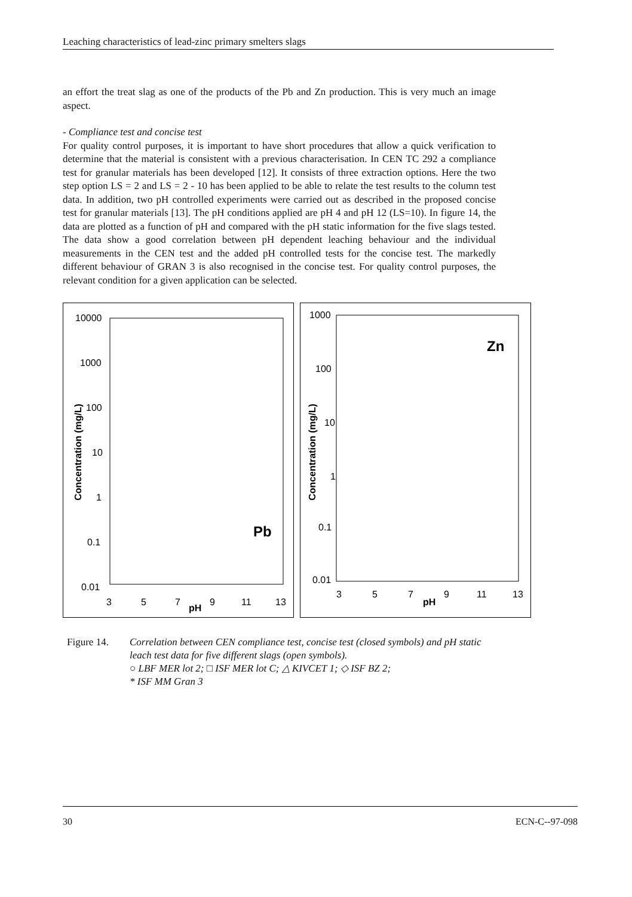Leaching characteristics of lead-zinc primary smelters slags
an effort the treat slag as one of the products of the Pb and Zn production. This is very much an image aspect.
- Compliance test and concise test
For quality control purposes, it is important to have short procedures that allow a quick verification to determine that the material is consistent with a previous characterisation. In CEN TC 292 a compliance test for granular materials has been developed [12]. It consists of three extraction options. Here the two step option LS = 2 and LS = 2 - 10 has been applied to be able to relate the test results to the column test data. In addition, two pH controlled experiments were carried out as described in the proposed concise test for granular materials [13]. The pH conditions applied are pH 4 and pH 12 (LS=10). In figure 14, the data are plotted as a function of pH and compared with the pH static information for the five slags tested. The data show a good correlation between pH dependent leaching behaviour and the individual measurements in the CEN test and the added pH controlled tests for the concise test. The markedly different behaviour of GRAN 3 is also recognised in the concise test. For quality control purposes, the relevant condition for a given application can be selected.
10000
1000
100
10
1
0.1
0.01
Concentration (mg/L)
3
5
7
9
11
13
pH
Pb
1000
100
10
1
0.1
0.01
Concentration (mg/L)
3
5
7
9
11
13
pH
Zn
Figure 14. Correlation between CEN compliance test, concise test (closed symbols) and pH static leach test data for five different slags (open symbols).
○ LBF MER lot 2; □ ISF MER lot C; △ KIVCET 1; ◇ ISF BZ 2;
* ISF MM Gran 3
30 ECN-C--97-098